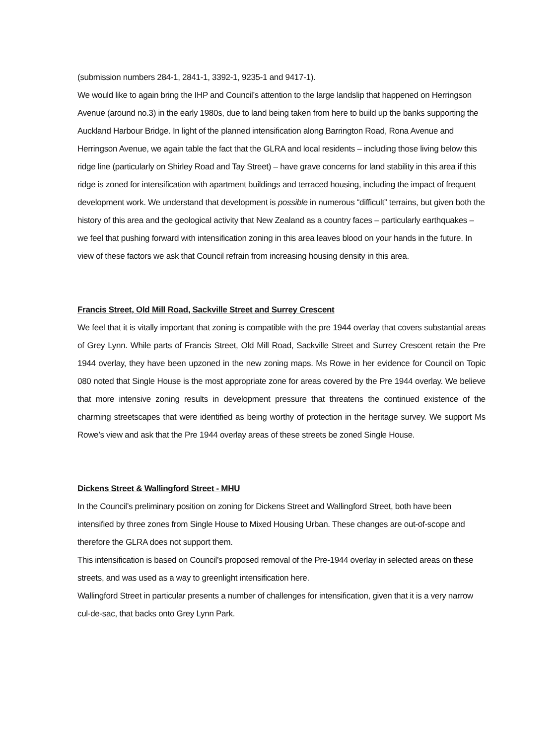(submission numbers 284-1, 2841-1, 3392-1, 9235-1 and 9417-1).
We would like to again bring the IHP and Council’s attention to the large landslip that happened on Herringson Avenue (around no.3) in the early 1980s, due to land being taken from here to build up the banks supporting the Auckland Harbour Bridge. In light of the planned intensification along Barrington Road, Rona Avenue and Herringson Avenue, we again table the fact that the GLRA and local residents – including those living below this ridge line (particularly on Shirley Road and Tay Street) – have grave concerns for land stability in this area if this ridge is zoned for intensification with apartment buildings and terraced housing, including the impact of frequent development work. We understand that development is possible in numerous “difficult” terrains, but given both the history of this area and the geological activity that New Zealand as a country faces – particularly earthquakes – we feel that pushing forward with intensification zoning in this area leaves blood on your hands in the future. In view of these factors we ask that Council refrain from increasing housing density in this area.
Francis Street, Old Mill Road, Sackville Street and Surrey Crescent
We feel that it is vitally important that zoning is compatible with the pre 1944 overlay that covers substantial areas of Grey Lynn. While parts of Francis Street, Old Mill Road, Sackville Street and Surrey Crescent retain the Pre 1944 overlay, they have been upzoned in the new zoning maps. Ms Rowe in her evidence for Council on Topic 080 noted that Single House is the most appropriate zone for areas covered by the Pre 1944 overlay. We believe that more intensive zoning results in development pressure that threatens the continued existence of the charming streetscapes that were identified as being worthy of protection in the heritage survey. We support Ms Rowe’s view and ask that the Pre 1944 overlay areas of these streets be zoned Single House.
Dickens Street & Wallingford Street - MHU
In the Council’s preliminary position on zoning for Dickens Street and Wallingford Street, both have been intensified by three zones from Single House to Mixed Housing Urban. These changes are out-of-scope and therefore the GLRA does not support them.
This intensification is based on Council’s proposed removal of the Pre-1944 overlay in selected areas on these streets, and was used as a way to greenlight intensification here.
Wallingford Street in particular presents a number of challenges for intensification, given that it is a very narrow cul-de-sac, that backs onto Grey Lynn Park.